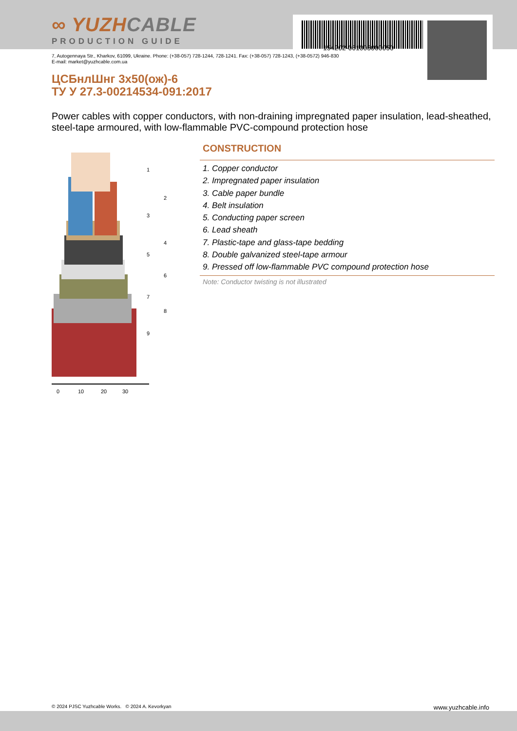154202-061003000050
∞ YUZHCABLE
PRODUCTION GUIDE
7, Autogennaya Str., Kharkov, 61099, Ukraine. Phone: (+38-057) 728-1244, 728-1241. Fax: (+38-057) 728-1243, (+38-0572) 946-830
E-mail: market@yuzhcable.com.ua
ЦСБнлШнг 3x50(ож)-6
ТУ У 27.3-00214534-091:2017
Power cables with copper conductors, with non-draining impregnated paper insulation, lead-sheathed, steel-tape armoured, with low-flammable PVC-compound protection hose
0
10
20
30
1
2
3
4
5
6
7
8
9
CONSTRUCTION
1. Copper conductor
2. Impregnated paper insulation
3. Cable paper bundle
4. Belt insulation
5. Conducting paper screen
6. Lead sheath
7. Plastic-tape and glass-tape bedding
8. Double galvanized steel-tape armour
9. Pressed off low-flammable PVC compound protection hose
Note: Conductor twisting is not illustrated
© 2024 PJSC Yuzhcable Works. © 2024 A. Kevorkyan www.yuzhcable.info